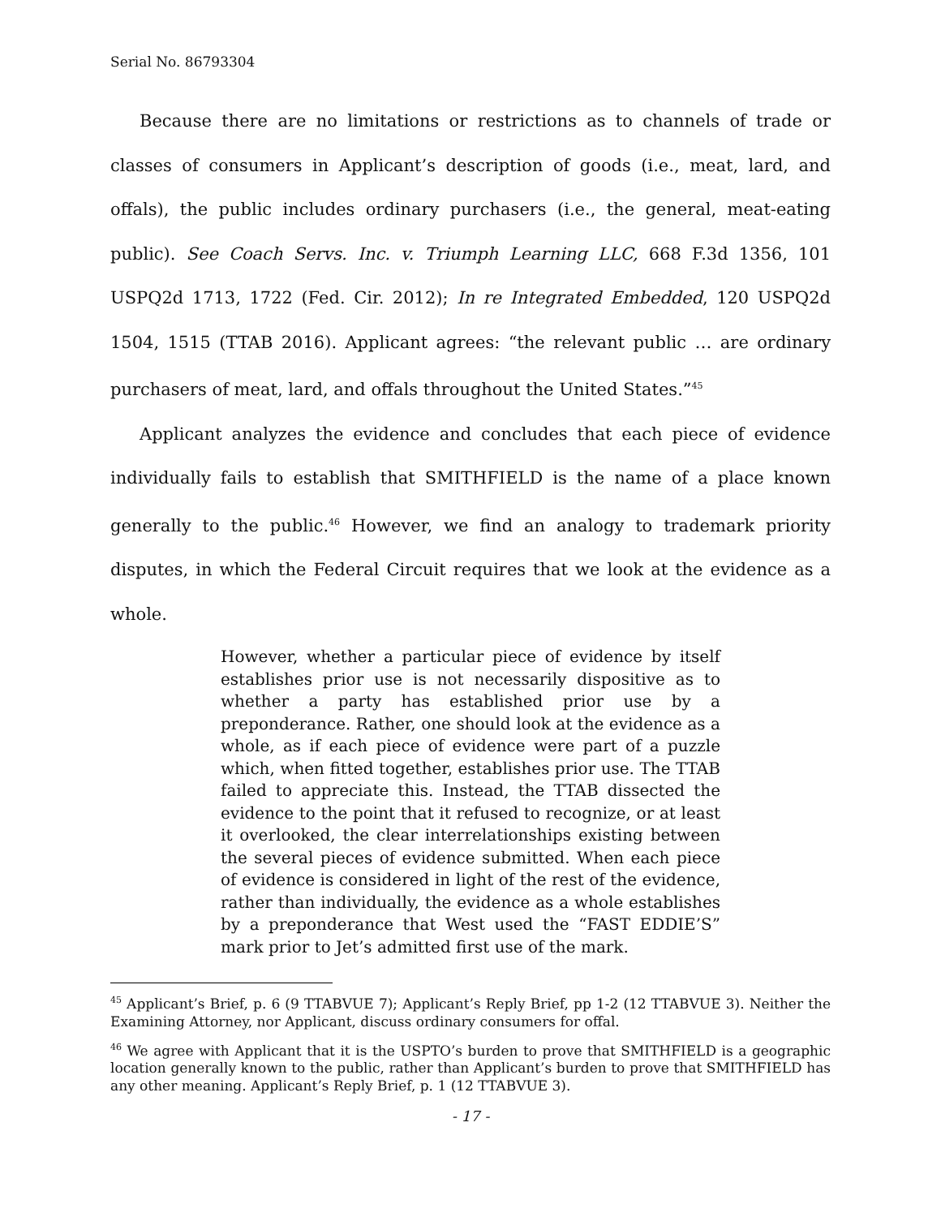Serial No. 86793304
Because there are no limitations or restrictions as to channels of trade or classes of consumers in Applicant’s description of goods (i.e., meat, lard, and offals), the public includes ordinary purchasers (i.e., the general, meat-eating public). See Coach Servs. Inc. v. Triumph Learning LLC, 668 F.3d 1356, 101 USPQ2d 1713, 1722 (Fed. Cir. 2012); In re Integrated Embedded, 120 USPQ2d 1504, 1515 (TTAB 2016). Applicant agrees: “the relevant public … are ordinary purchasers of meat, lard, and offals throughout the United States.”<sup>45</sup>
Applicant analyzes the evidence and concludes that each piece of evidence individually fails to establish that SMITHFIELD is the name of a place known generally to the public.<sup>46</sup> However, we find an analogy to trademark priority disputes, in which the Federal Circuit requires that we look at the evidence as a whole.
However, whether a particular piece of evidence by itself establishes prior use is not necessarily dispositive as to whether a party has established prior use by a preponderance. Rather, one should look at the evidence as a whole, as if each piece of evidence were part of a puzzle which, when fitted together, establishes prior use. The TTAB failed to appreciate this. Instead, the TTAB dissected the evidence to the point that it refused to recognize, or at least it overlooked, the clear interrelationships existing between the several pieces of evidence submitted. When each piece of evidence is considered in light of the rest of the evidence, rather than individually, the evidence as a whole establishes by a preponderance that West used the “FAST EDDIE’S” mark prior to Jet’s admitted first use of the mark.
<sup>45</sup> Applicant’s Brief, p. 6 (9 TTABVUE 7); Applicant’s Reply Brief, pp 1-2 (12 TTABVUE 3). Neither the Examining Attorney, nor Applicant, discuss ordinary consumers for offal.
<sup>46</sup> We agree with Applicant that it is the USPTO’s burden to prove that SMITHFIELD is a geographic location generally known to the public, rather than Applicant’s burden to prove that SMITHFIELD has any other meaning. Applicant’s Reply Brief, p. 1 (12 TTABVUE 3).
- 17 -